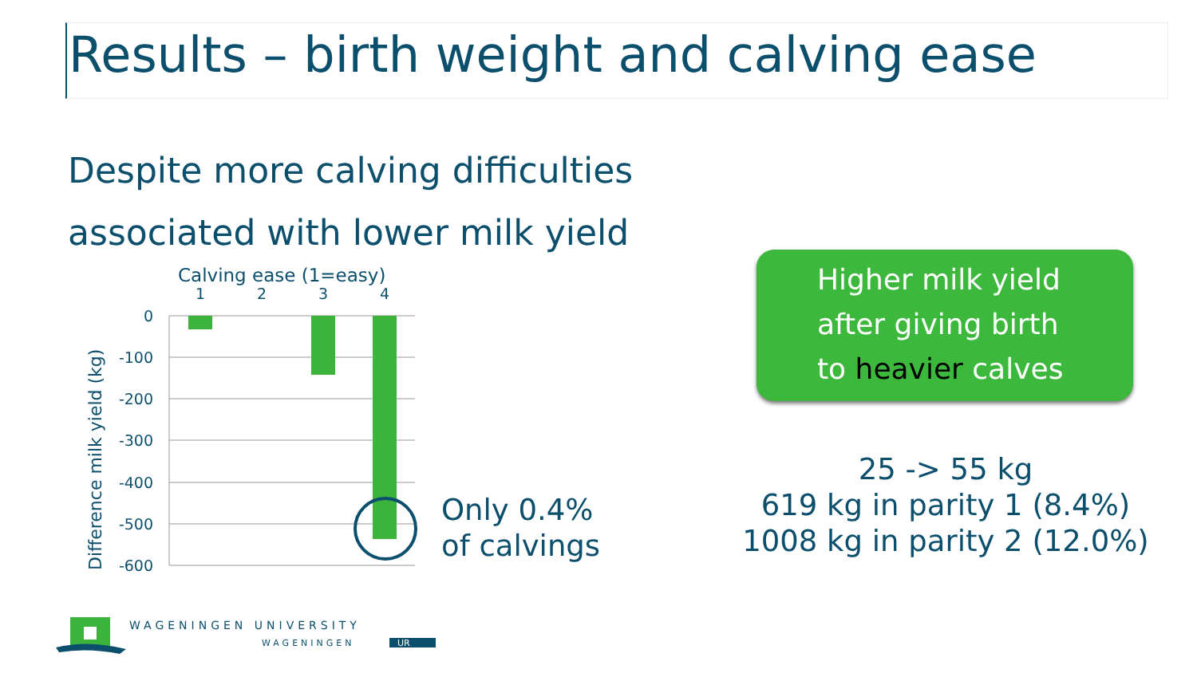Results – birth weight and calving ease
Despite more calving difficulties
associated with lower milk yield
Calving ease (1=easy)
1
2
3
4
0
-100
-200
-300
-400
-500
-600
Difference milk yield (kg)
Only 0.4%
of calvings
Higher milk yield
after giving birth
to heavier calves
25 -> 55 kg
619 kg in parity 1 (8.4%)
1008 kg in parity 2 (12.0%)
WAGENINGEN UNIVERSITY
WAGENINGEN
UR